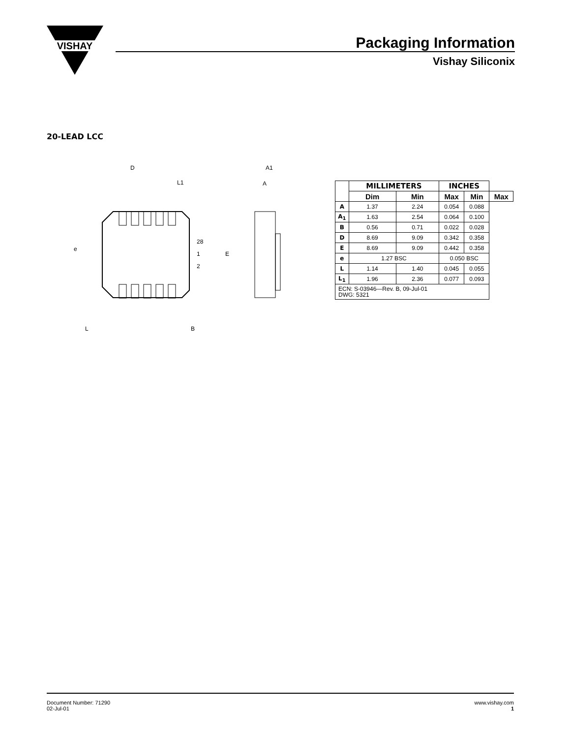VISHAY
Packaging Information
Vishay Siliconix
20-LEAD LCC
D
L1
A1
A
e
28
1
2
E
L
B
| | MILLIMETERS | | INCHES | | |
| --- | --- | --- | --- | --- | --- |
| | Dim | Min | Max | Min | Max |
| A | 1.37 | 2.24 | 0.054 | 0.088 | |
| A<sub>1</sub> | 1.63 | 2.54 | 0.064 | 0.100 | |
| B | 0.56 | 0.71 | 0.022 | 0.028 | |
| D | 8.69 | 9.09 | 0.342 | 0.358 | |
| E | 8.69 | 9.09 | 0.442 | 0.358 | |
| e | 1.27 BSC | | 0.050 BSC | | |
| L | 1.14 | 1.40 | 0.045 | 0.055 | |
| L<sub>1</sub> | 1.96 | 2.36 | 0.077 | 0.093 | |
| ECN: S-03946—Rev. B, 09-Jul-01 DWG: 5321 | | | | | |
Document Number: 71290
02-Jul-01
www.vishay.com
1